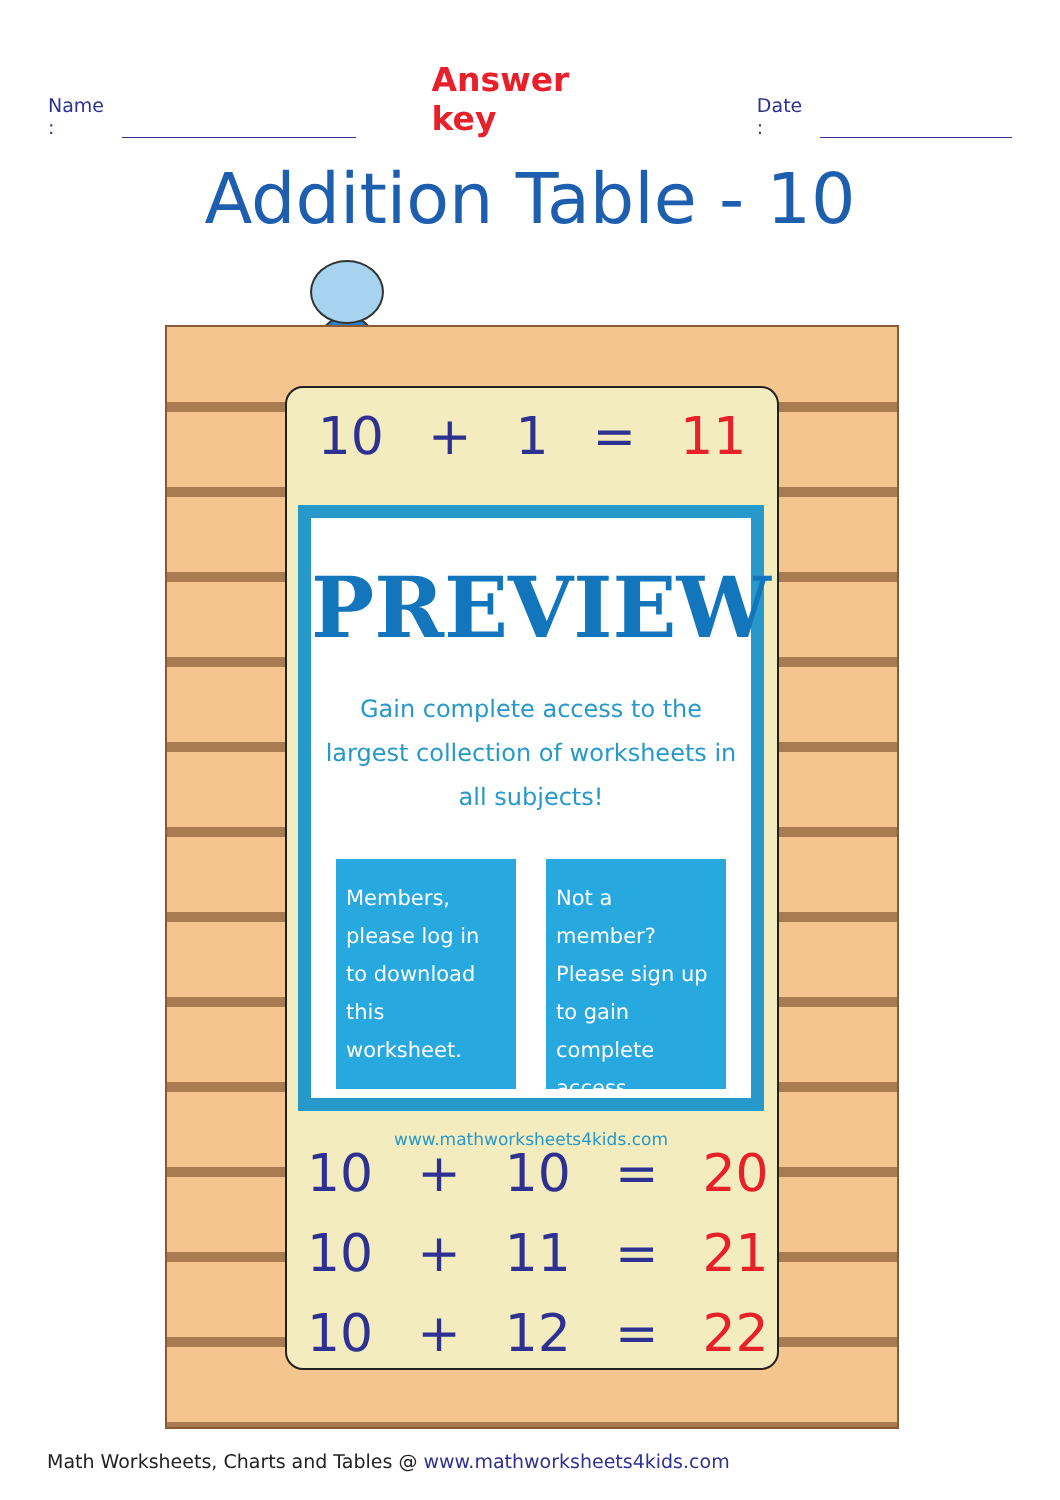Name : Answer key Date :
Addition Table - 10
| 10 | + | 1 | = | 11 |
PREVIEW
Gain complete access to the largest collection of worksheets in all subjects!
Members, please log in to download this worksheet.
Not a member? Please sign up to gain complete access.
www.mathworksheets4kids.com
| 10 | + | 10 | = | 20 |
| 10 | + | 11 | = | 21 |
| 10 | + | 12 | = | 22 |
Math Worksheets, Charts and Tables @ www.mathworksheets4kids.com